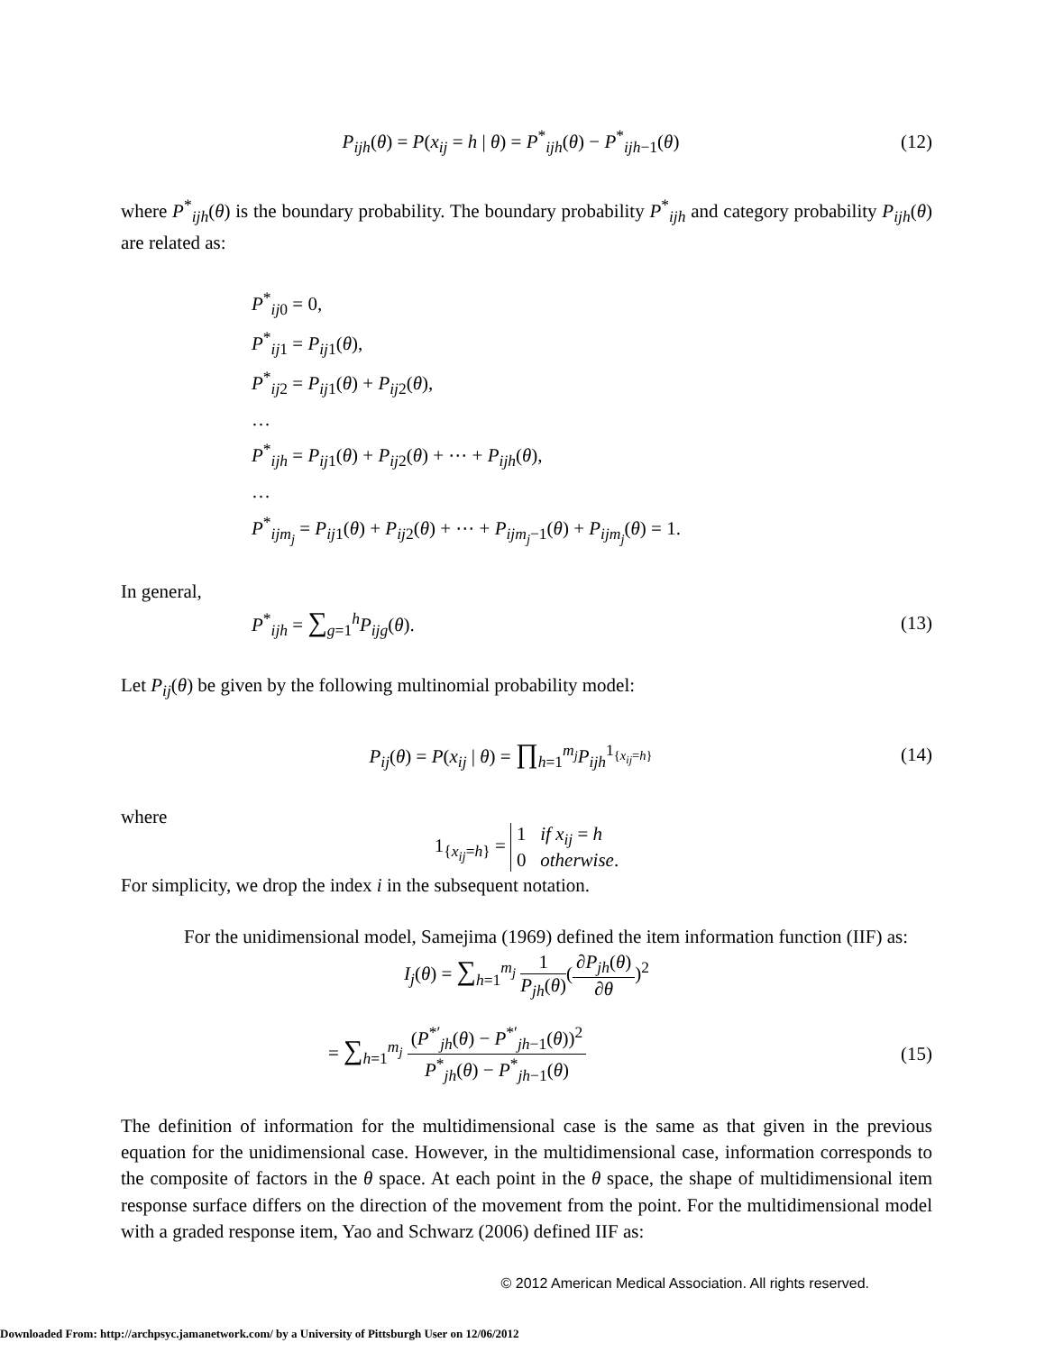P<sub>ijh</sub>(θ) = P(x<sub>ij</sub> = h | θ) = P<sup>*</sup><sub>ijh</sub>(θ) − P<sup>*</sup><sub>ijh−1</sub>(θ) (12)
where P<sup>*</sup><sub>ijh</sub>(θ) is the boundary probability. The boundary probability P<sup>*</sup><sub>ijh</sub> and category probability P<sub>ijh</sub>(θ) are related as:
P<sup>*</sup><sub>ij0</sub> = 0,
P<sup>*</sup><sub>ij1</sub> = P<sub>ij</sub><sub>1</sub>(θ),
P<sup>*</sup><sub>ij2</sub> = P<sub>ij</sub><sub>1</sub>(θ) + P<sub>ij</sub><sub>2</sub>(θ),
…
P<sup>*</sup><sub>ijh</sub> = P<sub>ij</sub><sub>1</sub>(θ) + P<sub>ij</sub><sub>2</sub>(θ) + ⋯ + P<sub>ijh</sub>(θ),
…
P<sup>*</sup><sub>ijm<sub>j</sub></sub> = P<sub>ij</sub><sub>1</sub>(θ) + P<sub>ij</sub><sub>2</sub>(θ) + ⋯ + P<sub>ijm<sub>j</sub></sub><sub>−1</sub>(θ) + P<sub>ijm<sub>j</sub></sub>(θ) = 1.
In general,
P<sup>*</sup><sub>ijh</sub> = ∑<sub>g=1</sub><sup>h</sup>P<sub>ijg</sub>(θ). (13)
Let P<sub>ij</sub>(θ) be given by the following multinomial probability model:
P<sub>ij</sub>(θ) = P(x<sub>ij</sub> | θ) = ∏<sub>h=1</sub><sup>m<sub>j</sub></sup>P<sub>ijh</sub><sup>1<sub>{x<sub>ij</sub>=h}</sub></sup> (14)
where
1<sub>{x<sub>ij</sub>=h}</sub> = 1 if x<sub>ij</sub> = h
0 otherwise.
For simplicity, we drop the index i in the subsequent notation.
For the unidimensional model, Samejima (1969) defined the item information function (IIF) as:
I<sub>j</sub>(θ) = ∑<sub>h=1</sub><sup>m<sub>j</sub></sup> 1 P<sub>jh</sub>(θ)(∂P<sub>jh</sub>(θ) ∂θ)<sup>2</sup>
= ∑<sub>h=1</sub><sup>m<sub>j</sub></sup> (P<sup>*′</sup><sub>jh</sub>(θ) − P<sup>*′</sup><sub>jh−1</sub>(θ))<sup>2</sup> P<sup>*</sup><sub>jh</sub>(θ) − P<sup>*</sup><sub>jh−1</sub>(θ) (15)
The definition of information for the multidimensional case is the same as that given in the previous equation for the unidimensional case. However, in the multidimensional case, information corresponds to the composite of factors in the θ space. At each point in the θ space, the shape of multidimensional item response surface differs on the direction of the movement from the point. For the multidimensional model with a graded response item, Yao and Schwarz (2006) defined IIF as:
© 2012 American Medical Association. All rights reserved.
Downloaded From: http://archpsyc.jamanetwork.com/ by a University of Pittsburgh User on 12/06/2012